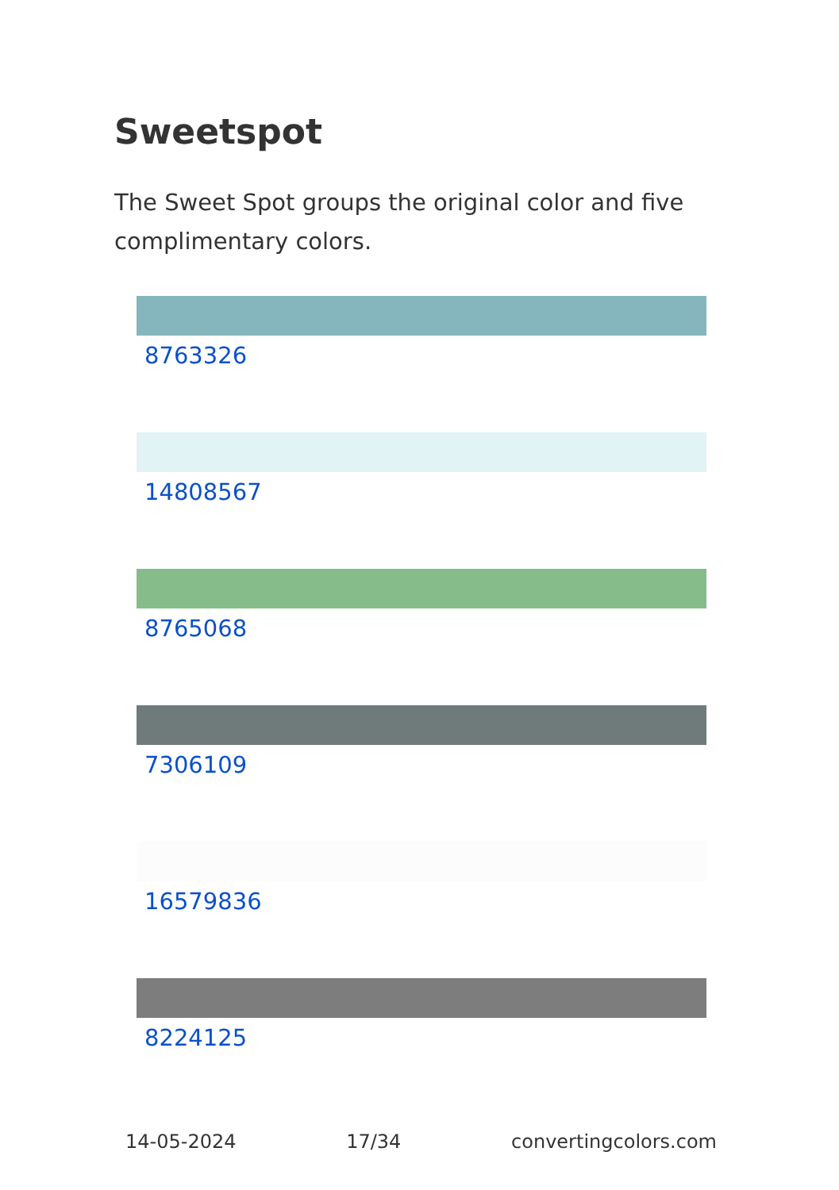Sweetspot
The Sweet Spot groups the original color and five complimentary colors.
8763326
14808567
8765068
7306109
16579836
8224125
14-05-2024 17/34 convertingcolors.com